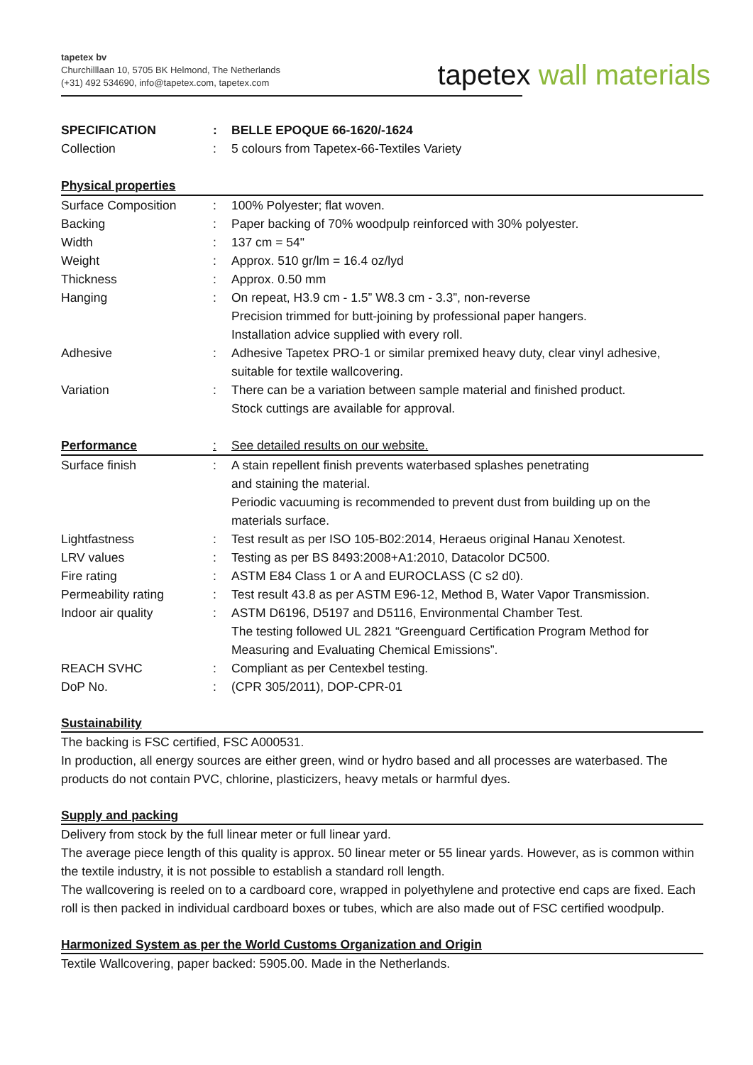tapetex bv
Churchilllaan 10, 5705 BK Helmond, The Netherlands
(+31) 492 534690, info@tapetex.com, tapetex.com
tapetex wall materials
| SPECIFICATION | : | BELLE EPOQUE 66-1620/-1624 |
| Collection | : | 5 colours from Tapetex-66-Textiles Variety |
| Physical properties | | |
| Surface Composition | : | 100% Polyester; flat woven. |
| Backing | : | Paper backing of 70% woodpulp reinforced with 30% polyester. |
| Width | : | 137 cm = 54" |
| Weight | : | Approx. 510 gr/lm = 16.4 oz/lyd |
| Thickness | : | Approx. 0.50 mm |
| Hanging | : | On repeat, H3.9 cm - 1.5” W8.3 cm - 3.3”, non-reverse Precision trimmed for butt-joining by professional paper hangers. Installation advice supplied with every roll. |
| Adhesive | : | Adhesive Tapetex PRO-1 or similar premixed heavy duty, clear vinyl adhesive, suitable for textile wallcovering. |
| Variation | : | There can be a variation between sample material and finished product. Stock cuttings are available for approval. |
| Performance | : | See detailed results on our website. |
| Surface finish | : | A stain repellent finish prevents waterbased splashes penetrating and staining the material. Periodic vacuuming is recommended to prevent dust from building up on the materials surface. |
| Lightfastness | : | Test result as per ISO 105-B02:2014, Heraeus original Hanau Xenotest. |
| LRV values | : | Testing as per BS 8493:2008+A1:2010, Datacolor DC500. |
| Fire rating | : | ASTM E84 Class 1 or A and EUROCLASS (C s2 d0). |
| Permeability rating | : | Test result 43.8 as per ASTM E96-12, Method B, Water Vapor Transmission. |
| Indoor air quality | : | ASTM D6196, D5197 and D5116, Environmental Chamber Test. The testing followed UL 2821 “Greenguard Certification Program Method for Measuring and Evaluating Chemical Emissions”. |
| REACH SVHC | : | Compliant as per Centexbel testing. |
| DoP No. | : | (CPR 305/2011), DOP-CPR-01 |
Sustainability
The backing is FSC certified, FSC A000531.
In production, all energy sources are either green, wind or hydro based and all processes are waterbased. The products do not contain PVC, chlorine, plasticizers, heavy metals or harmful dyes.
Supply and packing
Delivery from stock by the full linear meter or full linear yard.
The average piece length of this quality is approx. 50 linear meter or 55 linear yards. However, as is common within the textile industry, it is not possible to establish a standard roll length.
The wallcovering is reeled on to a cardboard core, wrapped in polyethylene and protective end caps are fixed. Each roll is then packed in individual cardboard boxes or tubes, which are also made out of FSC certified woodpulp.
Harmonized System as per the World Customs Organization and Origin
Textile Wallcovering, paper backed: 5905.00. Made in the Netherlands.